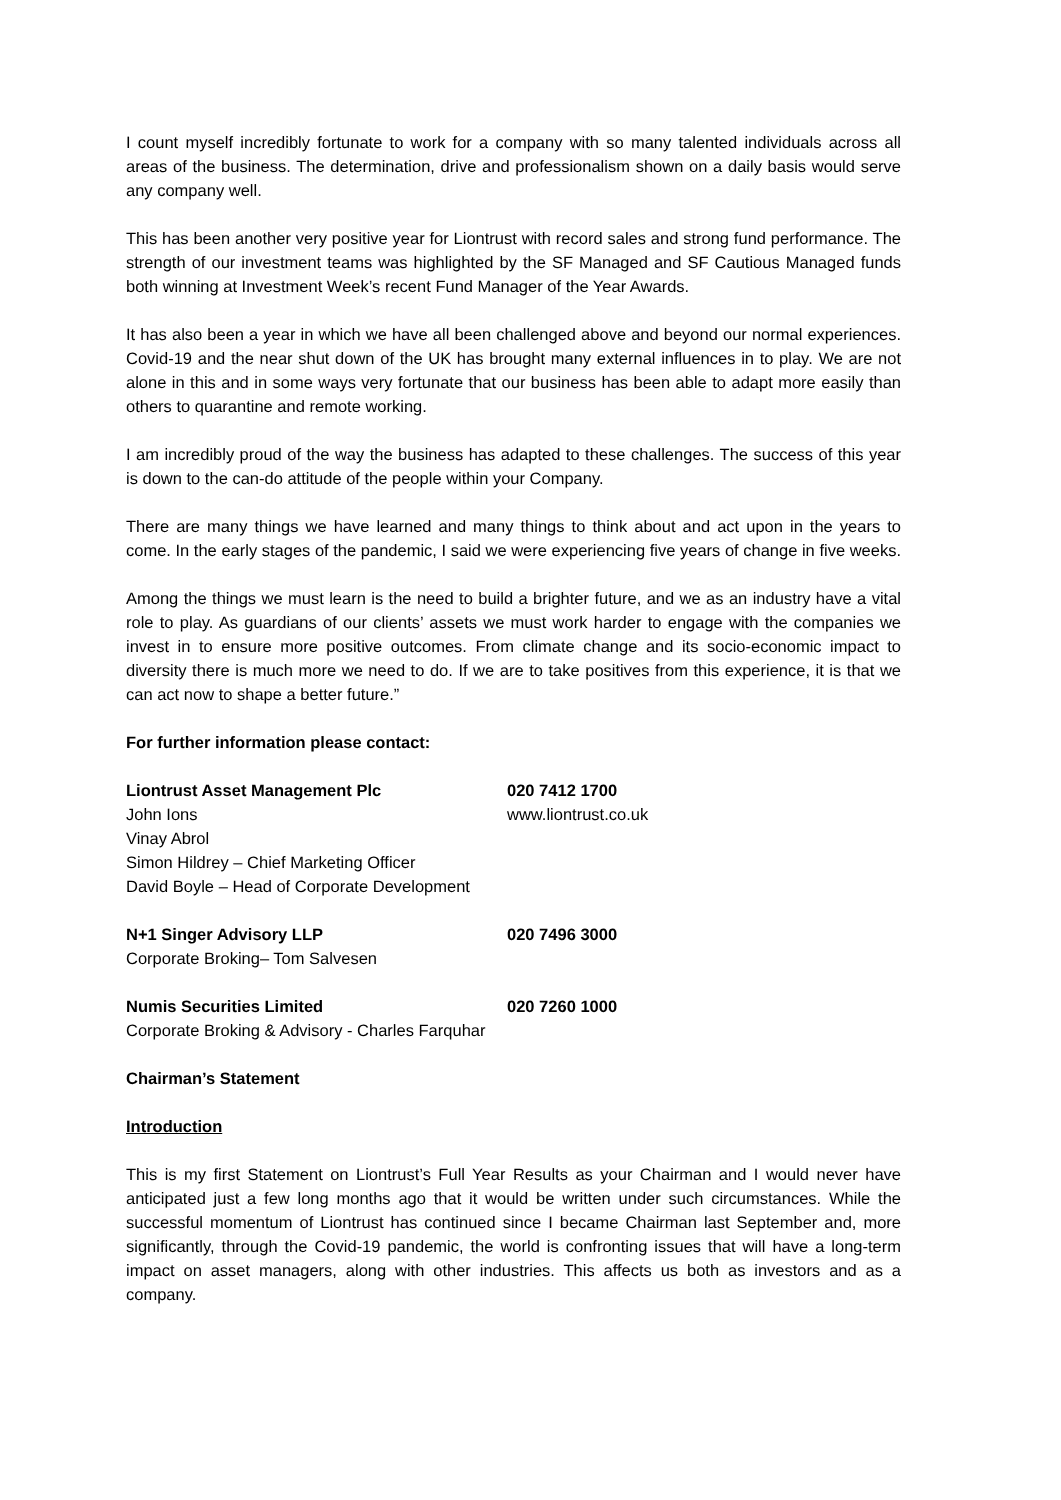I count myself incredibly fortunate to work for a company with so many talented individuals across all areas of the business. The determination, drive and professionalism shown on a daily basis would serve any company well.
This has been another very positive year for Liontrust with record sales and strong fund performance. The strength of our investment teams was highlighted by the SF Managed and SF Cautious Managed funds both winning at Investment Week’s recent Fund Manager of the Year Awards.
It has also been a year in which we have all been challenged above and beyond our normal experiences. Covid-19 and the near shut down of the UK has brought many external influences in to play. We are not alone in this and in some ways very fortunate that our business has been able to adapt more easily than others to quarantine and remote working.
I am incredibly proud of the way the business has adapted to these challenges. The success of this year is down to the can-do attitude of the people within your Company.
There are many things we have learned and many things to think about and act upon in the years to come. In the early stages of the pandemic, I said we were experiencing five years of change in five weeks.
Among the things we must learn is the need to build a brighter future, and we as an industry have a vital role to play. As guardians of our clients’ assets we must work harder to engage with the companies we invest in to ensure more positive outcomes. From climate change and its socio-economic impact to diversity there is much more we need to do. If we are to take positives from this experience, it is that we can act now to shape a better future.”
For further information please contact:
| Liontrust Asset Management Plc | 020 7412 1700 |
| John Ions | www.liontrust.co.uk |
| Vinay Abrol | |
| Simon Hildrey – Chief Marketing Officer | |
| David Boyle – Head of Corporate Development | |
| N+1 Singer Advisory LLP | 020 7496 3000 |
| Corporate Broking– Tom Salvesen | |
| Numis Securities Limited | 020 7260 1000 |
| Corporate Broking & Advisory - Charles Farquhar | |
Chairman’s Statement
Introduction
This is my first Statement on Liontrust’s Full Year Results as your Chairman and I would never have anticipated just a few long months ago that it would be written under such circumstances. While the successful momentum of Liontrust has continued since I became Chairman last September and, more significantly, through the Covid-19 pandemic, the world is confronting issues that will have a long-term impact on asset managers, along with other industries. This affects us both as investors and as a company.